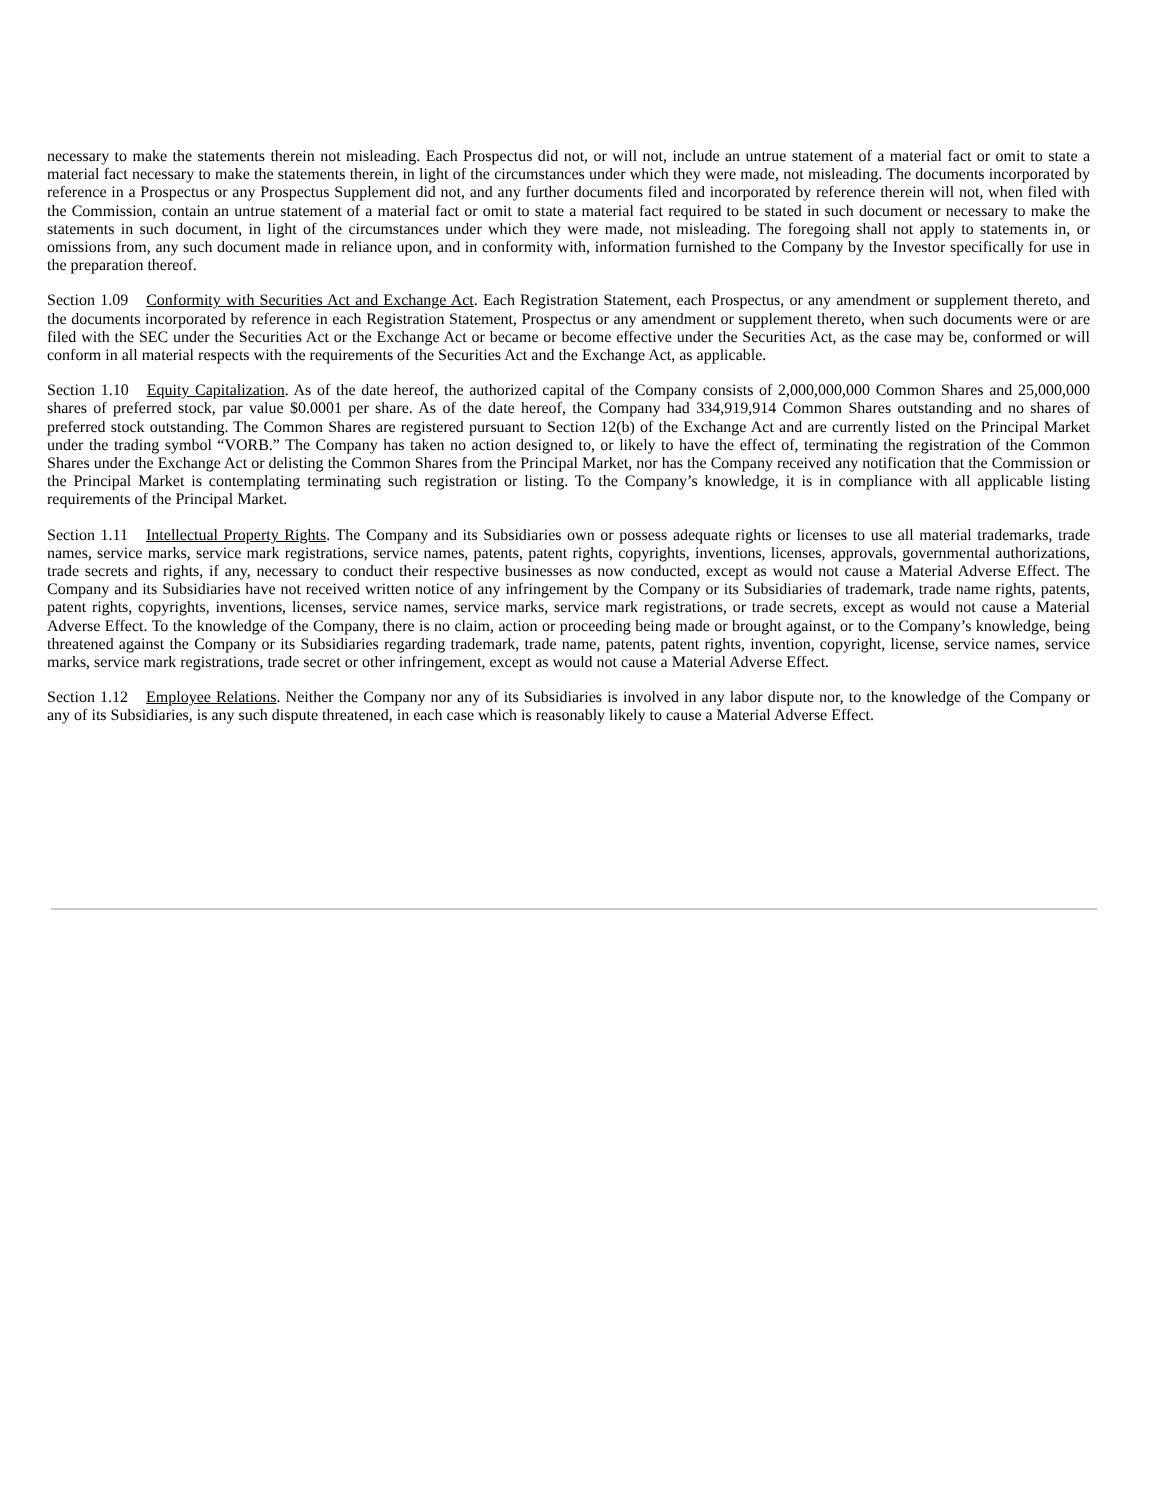necessary to make the statements therein not misleading. Each Prospectus did not, or will not, include an untrue statement of a material fact or omit to state a material fact necessary to make the statements therein, in light of the circumstances under which they were made, not misleading. The documents incorporated by reference in a Prospectus or any Prospectus Supplement did not, and any further documents filed and incorporated by reference therein will not, when filed with the Commission, contain an untrue statement of a material fact or omit to state a material fact required to be stated in such document or necessary to make the statements in such document, in light of the circumstances under which they were made, not misleading. The foregoing shall not apply to statements in, or omissions from, any such document made in reliance upon, and in conformity with, information furnished to the Company by the Investor specifically for use in the preparation thereof.
Section 1.09 Conformity with Securities Act and Exchange Act. Each Registration Statement, each Prospectus, or any amendment or supplement thereto, and the documents incorporated by reference in each Registration Statement, Prospectus or any amendment or supplement thereto, when such documents were or are filed with the SEC under the Securities Act or the Exchange Act or became or become effective under the Securities Act, as the case may be, conformed or will conform in all material respects with the requirements of the Securities Act and the Exchange Act, as applicable.
Section 1.10 Equity Capitalization. As of the date hereof, the authorized capital of the Company consists of 2,000,000,000 Common Shares and 25,000,000 shares of preferred stock, par value $0.0001 per share. As of the date hereof, the Company had 334,919,914 Common Shares outstanding and no shares of preferred stock outstanding. The Common Shares are registered pursuant to Section 12(b) of the Exchange Act and are currently listed on the Principal Market under the trading symbol “VORB.” The Company has taken no action designed to, or likely to have the effect of, terminating the registration of the Common Shares under the Exchange Act or delisting the Common Shares from the Principal Market, nor has the Company received any notification that the Commission or the Principal Market is contemplating terminating such registration or listing. To the Company’s knowledge, it is in compliance with all applicable listing requirements of the Principal Market.
Section 1.11 Intellectual Property Rights. The Company and its Subsidiaries own or possess adequate rights or licenses to use all material trademarks, trade names, service marks, service mark registrations, service names, patents, patent rights, copyrights, inventions, licenses, approvals, governmental authorizations, trade secrets and rights, if any, necessary to conduct their respective businesses as now conducted, except as would not cause a Material Adverse Effect. The Company and its Subsidiaries have not received written notice of any infringement by the Company or its Subsidiaries of trademark, trade name rights, patents, patent rights, copyrights, inventions, licenses, service names, service marks, service mark registrations, or trade secrets, except as would not cause a Material Adverse Effect. To the knowledge of the Company, there is no claim, action or proceeding being made or brought against, or to the Company’s knowledge, being threatened against the Company or its Subsidiaries regarding trademark, trade name, patents, patent rights, invention, copyright, license, service names, service marks, service mark registrations, trade secret or other infringement, except as would not cause a Material Adverse Effect.
Section 1.12 Employee Relations. Neither the Company nor any of its Subsidiaries is involved in any labor dispute nor, to the knowledge of the Company or any of its Subsidiaries, is any such dispute threatened, in each case which is reasonably likely to cause a Material Adverse Effect.